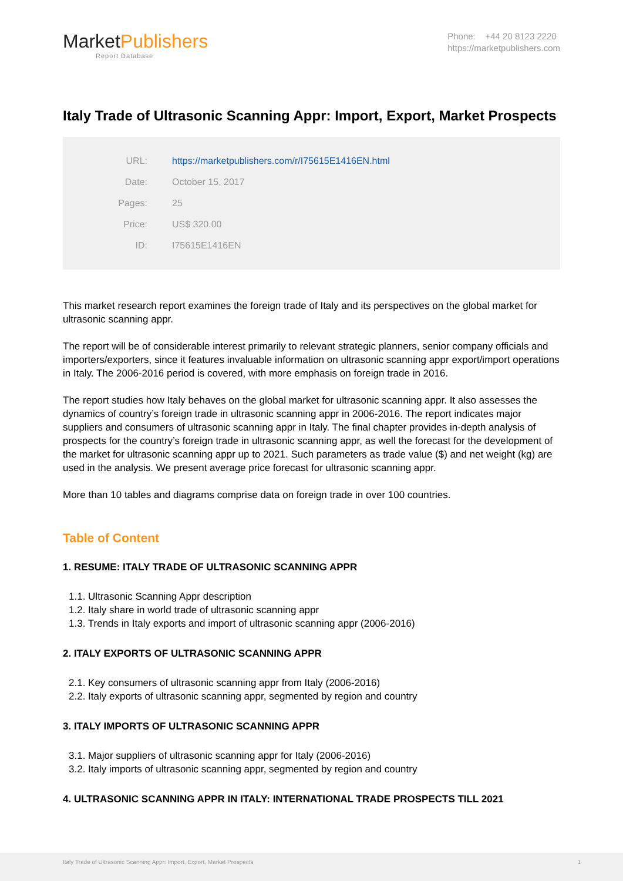MarketPublishers
Report Database
Phone: +44 20 8123 2220
https://marketpublishers.com
Italy Trade of Ultrasonic Scanning Appr: Import, Export, Market Prospects
| URL: | https://marketpublishers.com/r/I75615E1416EN.html |
| Date: | October 15, 2017 |
| Pages: | 25 |
| Price: | US$ 320.00 |
| ID: | I75615E1416EN |
This market research report examines the foreign trade of Italy and its perspectives on the global market for ultrasonic scanning appr.
The report will be of considerable interest primarily to relevant strategic planners, senior company officials and importers/exporters, since it features invaluable information on ultrasonic scanning appr export/import operations in Italy. The 2006-2016 period is covered, with more emphasis on foreign trade in 2016.
The report studies how Italy behaves on the global market for ultrasonic scanning appr. It also assesses the dynamics of country’s foreign trade in ultrasonic scanning appr in 2006-2016. The report indicates major suppliers and consumers of ultrasonic scanning appr in Italy. The final chapter provides in-depth analysis of prospects for the country’s foreign trade in ultrasonic scanning appr, as well the forecast for the development of the market for ultrasonic scanning appr up to 2021. Such parameters as trade value ($) and net weight (kg) are used in the analysis. We present average price forecast for ultrasonic scanning appr.
More than 10 tables and diagrams comprise data on foreign trade in over 100 countries.
Table of Content
1. RESUME: ITALY TRADE OF ULTRASONIC SCANNING APPR
1.1. Ultrasonic Scanning Appr description
1.2. Italy share in world trade of ultrasonic scanning appr
1.3. Trends in Italy exports and import of ultrasonic scanning appr (2006-2016)
2. ITALY EXPORTS OF ULTRASONIC SCANNING APPR
2.1. Key consumers of ultrasonic scanning appr from Italy (2006-2016)
2.2. Italy exports of ultrasonic scanning appr, segmented by region and country
3. ITALY IMPORTS OF ULTRASONIC SCANNING APPR
3.1. Major suppliers of ultrasonic scanning appr for Italy (2006-2016)
3.2. Italy imports of ultrasonic scanning appr, segmented by region and country
4. ULTRASONIC SCANNING APPR IN ITALY: INTERNATIONAL TRADE PROSPECTS TILL 2021
Italy Trade of Ultrasonic Scanning Appr: Import, Export, Market Prospects 1